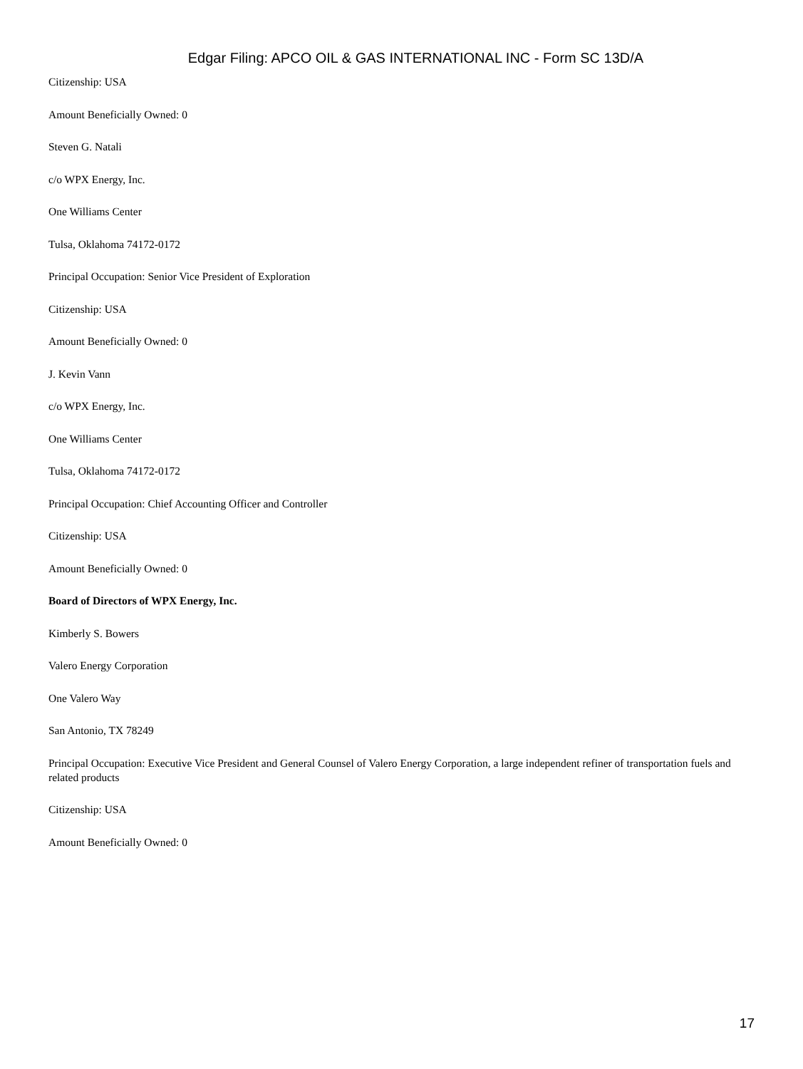Edgar Filing: APCO OIL & GAS INTERNATIONAL INC - Form SC 13D/A
Citizenship: USA
Amount Beneficially Owned: 0
Steven G. Natali
c/o WPX Energy, Inc.
One Williams Center
Tulsa, Oklahoma 74172-0172
Principal Occupation: Senior Vice President of Exploration
Citizenship: USA
Amount Beneficially Owned: 0
J. Kevin Vann
c/o WPX Energy, Inc.
One Williams Center
Tulsa, Oklahoma 74172-0172
Principal Occupation: Chief Accounting Officer and Controller
Citizenship: USA
Amount Beneficially Owned: 0
Board of Directors of WPX Energy, Inc.
Kimberly S. Bowers
Valero Energy Corporation
One Valero Way
San Antonio, TX 78249
Principal Occupation: Executive Vice President and General Counsel of Valero Energy Corporation, a large independent refiner of transportation fuels and related products
Citizenship: USA
Amount Beneficially Owned: 0
17